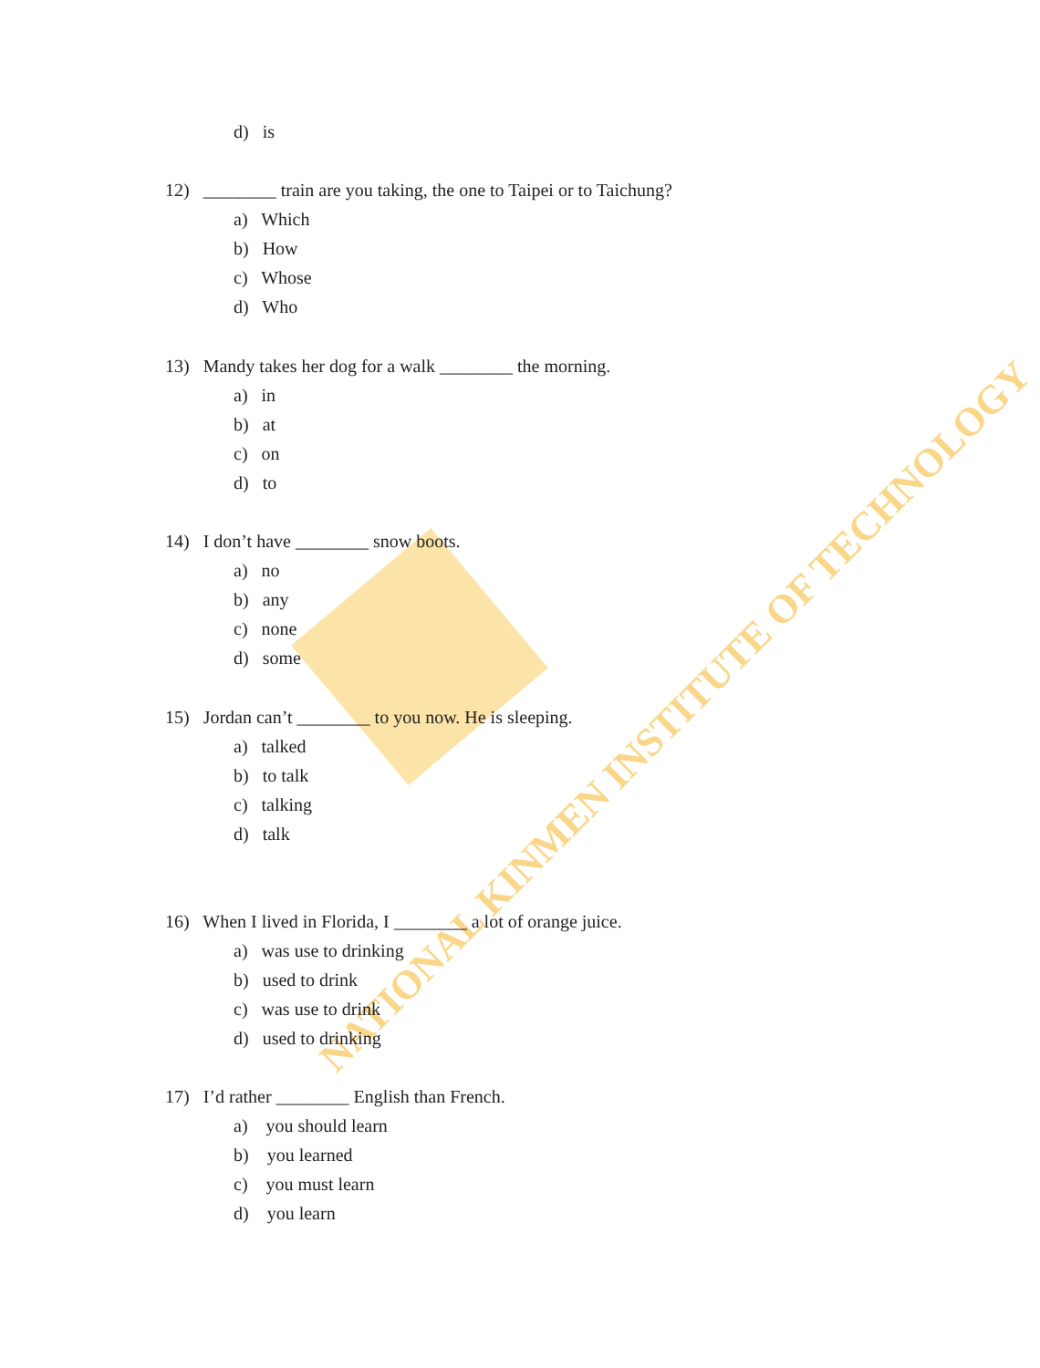NATIONAL KINMEN INSTITUTE OF TECHNOLOGY
d) is
12) ________ train are you taking, the one to Taipei or to Taichung?
a) Which
b) How
c) Whose
d) Who
13) Mandy takes her dog for a walk ________ the morning.
a) in
b) at
c) on
d) to
14) I don’t have ________ snow boots.
a) no
b) any
c) none
d) some
15) Jordan can’t ________ to you now. He is sleeping.
a) talked
b) to talk
c) talking
d) talk
16) When I lived in Florida, I ________ a lot of orange juice.
a) was use to drinking
b) used to drink
c) was use to drink
d) used to drinking
17) I’d rather ________ English than French.
a) you should learn
b) you learned
c) you must learn
d) you learn